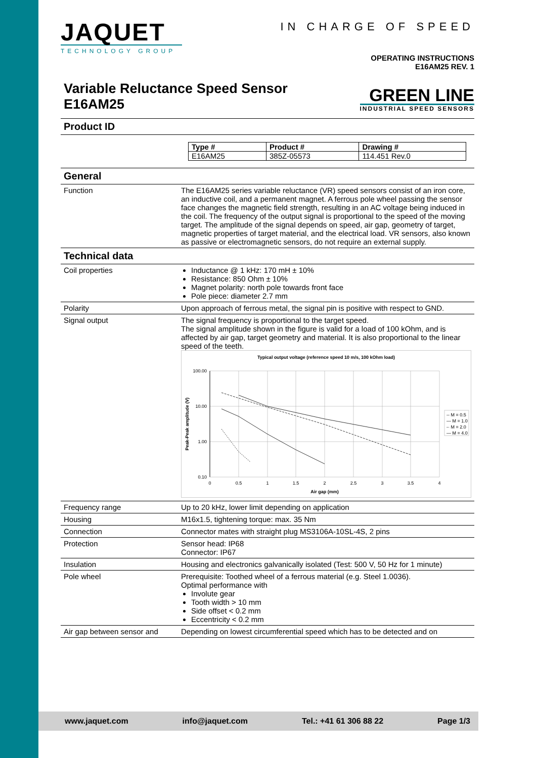JAQUET
TECHNOLOGY GROUP
IN CHARGE OF SPEED
OPERATING INSTRUCTIONS
E16AM25 REV. 1
Variable Reluctance Speed Sensor
E16AM25
GREEN LINE
INDUSTRIAL SPEED SENSORS
Product ID
| Type # | Product # | Drawing # |
| --- | --- | --- |
| E16AM25 | 385Z-05573 | 114.451 Rev.0 |
General
| Function | The E16AM25 series variable reluctance (VR) speed sensors consist of an iron core, an inductive coil, and a permanent magnet. A ferrous pole wheel passing the sensor face changes the magnetic field strength, resulting in an AC voltage being induced in the coil. The frequency of the output signal is proportional to the speed of the moving target. The amplitude of the signal depends on speed, air gap, geometry of target, magnetic properties of target material, and the electrical load. VR sensors, also known as passive or electromagnetic sensors, do not require an external supply. |
Technical data
| Coil properties | Inductance @ 1 kHz: 170 mH ± 10% Resistance: 850 Ohm ± 10% Magnet polarity: north pole towards front face Pole piece: diameter 2.7 mm |
| Polarity | Upon approach of ferrous metal, the signal pin is positive with respect to GND. |
| Signal output | The signal frequency is proportional to the target speed. The signal amplitude shown in the figure is valid for a load of 100 kOhm, and is affected by air gap, target geometry and material. It is also proportional to the linear speed of the teeth. Typical output voltage (reference speed 10 m/s, 100 kOhm load) 100.00 10.00 1.00 0.10 0 0.5 1 1.5 2 2.5 3 3.5 4 Air gap (mm) Peak-Peak amplitude (V) -- M = 0.5 — M = 1.0 -· M = 2.0 — M = 4.0 |
| Frequency range | Up to 20 kHz, lower limit depending on application |
| Housing | M16x1.5, tightening torque: max. 35 Nm |
| Connection | Connector mates with straight plug MS3106A-10SL-4S, 2 pins |
| Protection | Sensor head: IP68 Connector: IP67 |
| Insulation | Housing and electronics galvanically isolated (Test: 500 V, 50 Hz for 1 minute) |
| Pole wheel | Prerequisite: Toothed wheel of a ferrous material (e.g. Steel 1.0036). Optimal performance with Involute gear Tooth width > 10 mm Side offset < 0.2 mm Eccentricity < 0.2 mm |
| Air gap between sensor and | Depending on lowest circumferential speed which has to be detected and on |
www.jaquet.com info@jaquet.com Tel.: +41 61 306 88 22 Page 1/3